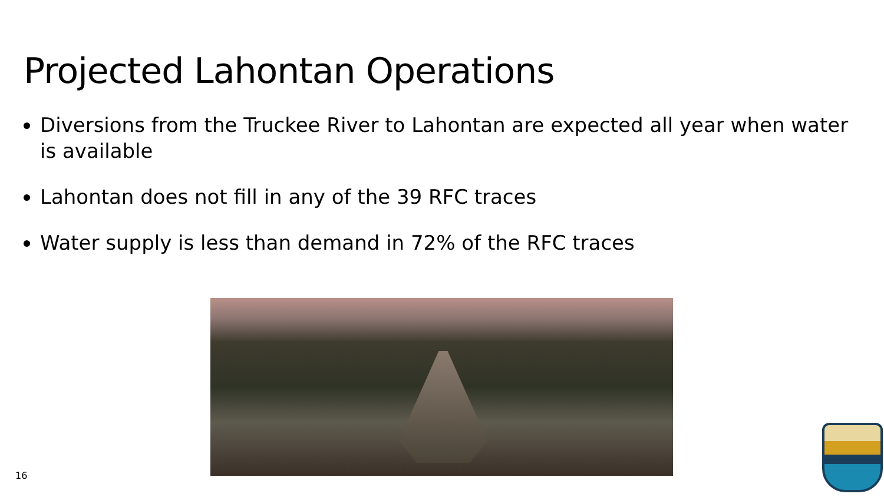Projected Lahontan Operations
Diversions from the Truckee River to Lahontan are expected all year when water is available
Lahontan does not fill in any of the 39 RFC traces
Water supply is less than demand in 72% of the RFC traces
16